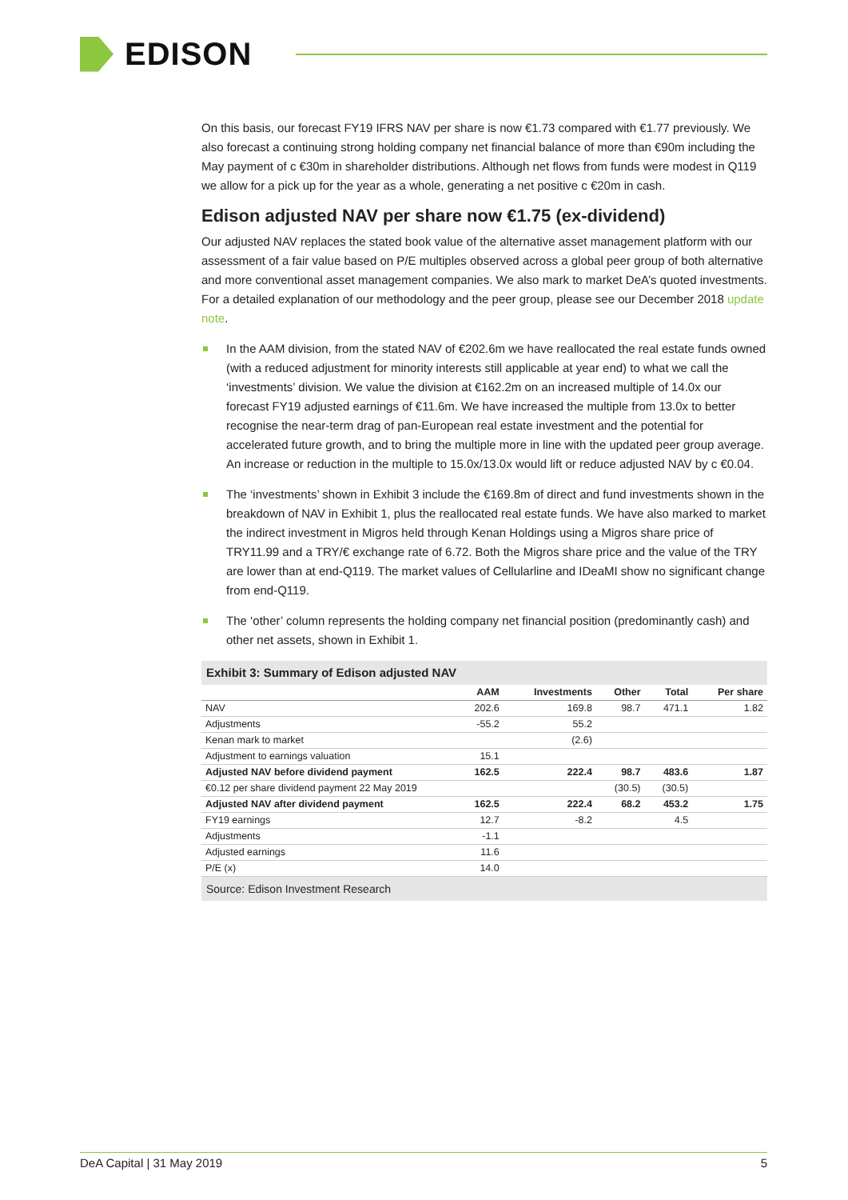EDISON
On this basis, our forecast FY19 IFRS NAV per share is now €1.73 compared with €1.77 previously. We also forecast a continuing strong holding company net financial balance of more than €90m including the May payment of c €30m in shareholder distributions. Although net flows from funds were modest in Q119 we allow for a pick up for the year as a whole, generating a net positive c €20m in cash.
Edison adjusted NAV per share now €1.75 (ex-dividend)
Our adjusted NAV replaces the stated book value of the alternative asset management platform with our assessment of a fair value based on P/E multiples observed across a global peer group of both alternative and more conventional asset management companies. We also mark to market DeA’s quoted investments. For a detailed explanation of our methodology and the peer group, please see our December 2018 update note.
In the AAM division, from the stated NAV of €202.6m we have reallocated the real estate funds owned (with a reduced adjustment for minority interests still applicable at year end) to what we call the ‘investments’ division. We value the division at €162.2m on an increased multiple of 14.0x our forecast FY19 adjusted earnings of €11.6m. We have increased the multiple from 13.0x to better recognise the near-term drag of pan-European real estate investment and the potential for accelerated future growth, and to bring the multiple more in line with the updated peer group average. An increase or reduction in the multiple to 15.0x/13.0x would lift or reduce adjusted NAV by c €0.04.
The ‘investments’ shown in Exhibit 3 include the €169.8m of direct and fund investments shown in the breakdown of NAV in Exhibit 1, plus the reallocated real estate funds. We have also marked to market the indirect investment in Migros held through Kenan Holdings using a Migros share price of TRY11.99 and a TRY/€ exchange rate of 6.72. Both the Migros share price and the value of the TRY are lower than at end-Q119. The market values of Cellularline and IDeaMI show no significant change from end-Q119.
The ‘other’ column represents the holding company net financial position (predominantly cash) and other net assets, shown in Exhibit 1.
Exhibit 3: Summary of Edison adjusted NAV
| | AAM | Investments | Other | Total | Per share |
| --- | --- | --- | --- | --- | --- |
| NAV | 202.6 | 169.8 | 98.7 | 471.1 | 1.82 |
| Adjustments | -55.2 | 55.2 | | | |
| Kenan mark to market | | (2.6) | | | |
| Adjustment to earnings valuation | 15.1 | | | | |
| Adjusted NAV before dividend payment | 162.5 | 222.4 | 98.7 | 483.6 | 1.87 |
| €0.12 per share dividend payment 22 May 2019 | | | (30.5) | (30.5) | |
| Adjusted NAV after dividend payment | 162.5 | 222.4 | 68.2 | 453.2 | 1.75 |
| FY19 earnings | 12.7 | -8.2 | | 4.5 | |
| Adjustments | -1.1 | | | | |
| Adjusted earnings | 11.6 | | | | |
| P/E (x) | 14.0 | | | | |
Source: Edison Investment Research
DeA Capital | 31 May 2019 5